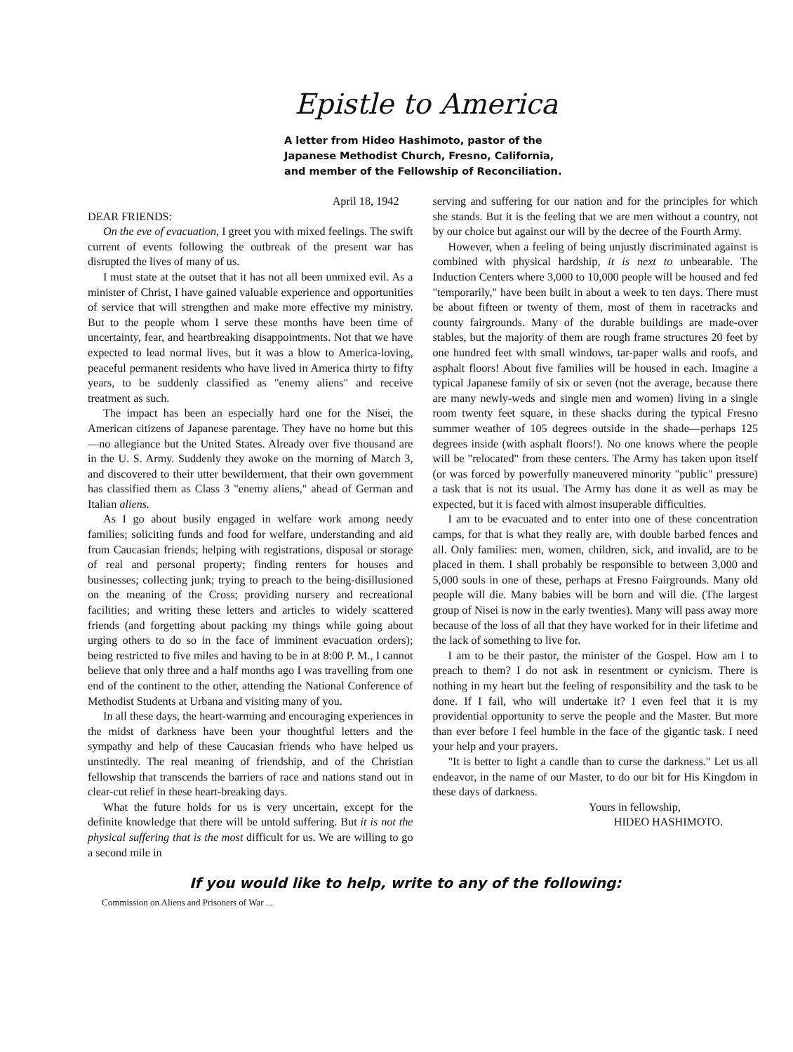Epistle to America
A letter from Hideo Hashimoto, pastor of the
Japanese Methodist Church, Fresno, California,
and member of the Fellowship of Reconciliation.
April 18, 1942
DEAR FRIENDS:
On the eve of evacuation, I greet you with mixed feelings. The swift current of events following the outbreak of the present war has disrupted the lives of many of us.
I must state at the outset that it has not all been unmixed evil. As a minister of Christ, I have gained valuable experience and opportunities of service that will strengthen and make more effective my ministry. But to the people whom I serve these months have been time of uncertainty, fear, and heartbreaking disappointments. Not that we have expected to lead normal lives, but it was a blow to America-loving, peaceful permanent residents who have lived in America thirty to fifty years, to be suddenly classified as "enemy aliens" and receive treatment as such.
The impact has been an especially hard one for the Nisei, the American citizens of Japanese parentage. They have no home but this—no allegiance but the United States. Already over five thousand are in the U. S. Army. Suddenly they awoke on the morning of March 3, and discovered to their utter bewilderment, that their own government has classified them as Class 3 "enemy aliens," ahead of German and Italian aliens.
As I go about busily engaged in welfare work among needy families; soliciting funds and food for welfare, understanding and aid from Caucasian friends; helping with registrations, disposal or storage of real and personal property; finding renters for houses and businesses; collecting junk; trying to preach to the being-disillusioned on the meaning of the Cross; providing nursery and recreational facilities; and writing these letters and articles to widely scattered friends (and forgetting about packing my things while going about urging others to do so in the face of imminent evacuation orders); being restricted to five miles and having to be in at 8:00 P. M., I cannot believe that only three and a half months ago I was travelling from one end of the continent to the other, attending the National Conference of Methodist Students at Urbana and visiting many of you.
In all these days, the heart-warming and encouraging experiences in the midst of darkness have been your thoughtful letters and the sympathy and help of these Caucasian friends who have helped us unstintedly. The real meaning of friendship, and of the Christian fellowship that transcends the barriers of race and nations stand out in clear-cut relief in these heart-breaking days.
What the future holds for us is very uncertain, except for the definite knowledge that there will be untold suffering. But it is not the physical suffering that is the most difficult for us. We are willing to go a second mile in
serving and suffering for our nation and for the principles for which she stands. But it is the feeling that we are men without a country, not by our choice but against our will by the decree of the Fourth Army.
However, when a feeling of being unjustly discriminated against is combined with physical hardship, it is next to unbearable. The Induction Centers where 3,000 to 10,000 people will be housed and fed "temporarily," have been built in about a week to ten days. There must be about fifteen or twenty of them, most of them in racetracks and county fairgrounds. Many of the durable buildings are made-over stables, but the majority of them are rough frame structures 20 feet by one hundred feet with small windows, tar-paper walls and roofs, and asphalt floors! About five families will be housed in each. Imagine a typical Japanese family of six or seven (not the average, because there are many newly-weds and single men and women) living in a single room twenty feet square, in these shacks during the typical Fresno summer weather of 105 degrees outside in the shade—perhaps 125 degrees inside (with asphalt floors!). No one knows where the people will be "relocated" from these centers. The Army has taken upon itself (or was forced by powerfully maneuvered minority "public" pressure) a task that is not its usual. The Army has done it as well as may be expected, but it is faced with almost insuperable difficulties.
I am to be evacuated and to enter into one of these concentration camps, for that is what they really are, with double barbed fences and all. Only families: men, women, children, sick, and invalid, are to be placed in them. I shall probably be responsible to between 3,000 and 5,000 souls in one of these, perhaps at Fresno Fairgrounds. Many old people will die. Many babies will be born and will die. (The largest group of Nisei is now in the early twenties). Many will pass away more because of the loss of all that they have worked for in their lifetime and the lack of something to live for.
I am to be their pastor, the minister of the Gospel. How am I to preach to them? I do not ask in resentment or cynicism. There is nothing in my heart but the feeling of responsibility and the task to be done. If I fail, who will undertake it? I even feel that it is my providential opportunity to serve the people and the Master. But more than ever before I feel humble in the face of the gigantic task. I need your help and your prayers.
"It is better to light a candle than to curse the darkness." Let us all endeavor, in the name of our Master, to do our bit for His Kingdom in these days of darkness.
Yours in fellowship,
HIDEO HASHIMOTO.
If you would like to help, write to any of the following:
Commission on Aliens and Prisoners of War ...